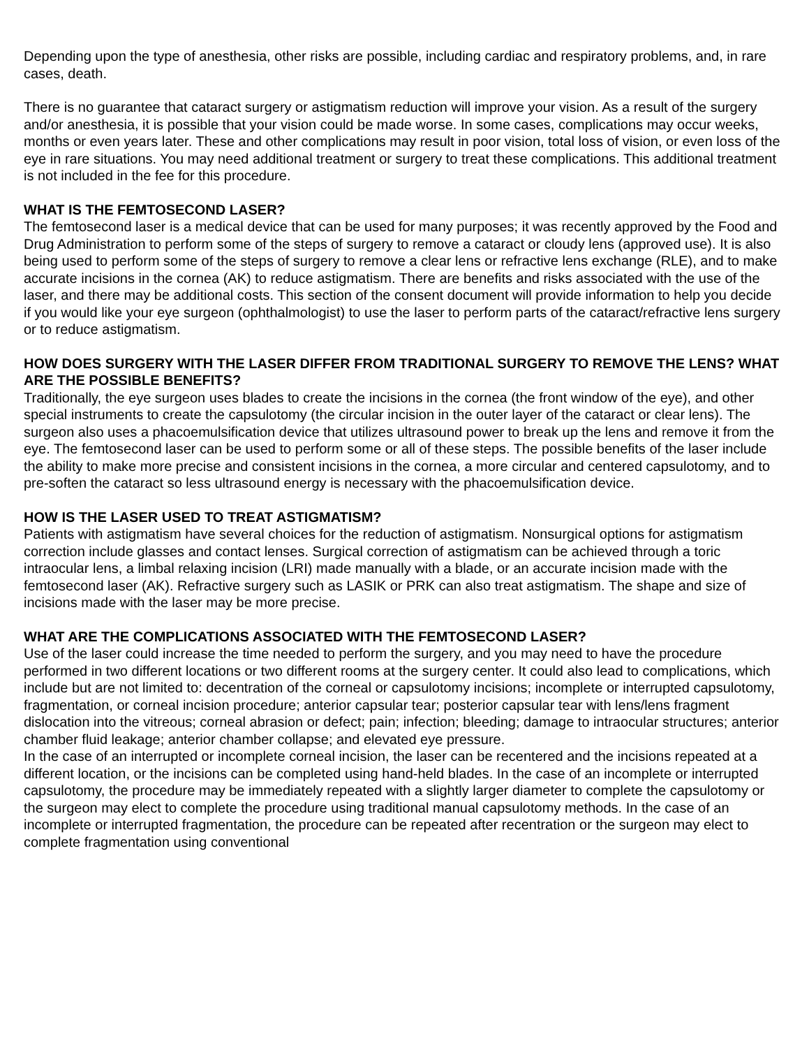Depending upon the type of anesthesia, other risks are possible, including cardiac and respiratory problems, and, in rare cases, death.
There is no guarantee that cataract surgery or astigmatism reduction will improve your vision. As a result of the surgery and/or anesthesia, it is possible that your vision could be made worse. In some cases, complications may occur weeks, months or even years later. These and other complications may result in poor vision, total loss of vision, or even loss of the eye in rare situations. You may need additional treatment or surgery to treat these complications. This additional treatment is not included in the fee for this procedure.
WHAT IS THE FEMTOSECOND LASER?
The femtosecond laser is a medical device that can be used for many purposes; it was recently approved by the Food and Drug Administration to perform some of the steps of surgery to remove a cataract or cloudy lens (approved use). It is also being used to perform some of the steps of surgery to remove a clear lens or refractive lens exchange (RLE), and to make accurate incisions in the cornea (AK) to reduce astigmatism. There are benefits and risks associated with the use of the laser, and there may be additional costs. This section of the consent document will provide information to help you decide if you would like your eye surgeon (ophthalmologist) to use the laser to perform parts of the cataract/refractive lens surgery or to reduce astigmatism.
HOW DOES SURGERY WITH THE LASER DIFFER FROM TRADITIONAL SURGERY TO REMOVE THE LENS? WHAT ARE THE POSSIBLE BENEFITS?
Traditionally, the eye surgeon uses blades to create the incisions in the cornea (the front window of the eye), and other special instruments to create the capsulotomy (the circular incision in the outer layer of the cataract or clear lens). The surgeon also uses a phacoemulsification device that utilizes ultrasound power to break up the lens and remove it from the eye. The femtosecond laser can be used to perform some or all of these steps. The possible benefits of the laser include the ability to make more precise and consistent incisions in the cornea, a more circular and centered capsulotomy, and to pre-soften the cataract so less ultrasound energy is necessary with the phacoemulsification device.
HOW IS THE LASER USED TO TREAT ASTIGMATISM?
Patients with astigmatism have several choices for the reduction of astigmatism. Nonsurgical options for astigmatism correction include glasses and contact lenses. Surgical correction of astigmatism can be achieved through a toric intraocular lens, a limbal relaxing incision (LRI) made manually with a blade, or an accurate incision made with the femtosecond laser (AK). Refractive surgery such as LASIK or PRK can also treat astigmatism. The shape and size of incisions made with the laser may be more precise.
WHAT ARE THE COMPLICATIONS ASSOCIATED WITH THE FEMTOSECOND LASER?
Use of the laser could increase the time needed to perform the surgery, and you may need to have the procedure performed in two different locations or two different rooms at the surgery center. It could also lead to complications, which include but are not limited to: decentration of the corneal or capsulotomy incisions; incomplete or interrupted capsulotomy, fragmentation, or corneal incision procedure; anterior capsular tear; posterior capsular tear with lens/lens fragment dislocation into the vitreous; corneal abrasion or defect; pain; infection; bleeding; damage to intraocular structures; anterior chamber fluid leakage; anterior chamber collapse; and elevated eye pressure.
In the case of an interrupted or incomplete corneal incision, the laser can be recentered and the incisions repeated at a different location, or the incisions can be completed using hand-held blades. In the case of an incomplete or interrupted capsulotomy, the procedure may be immediately repeated with a slightly larger diameter to complete the capsulotomy or the surgeon may elect to complete the procedure using traditional manual capsulotomy methods. In the case of an incomplete or interrupted fragmentation, the procedure can be repeated after recentration or the surgeon may elect to complete fragmentation using conventional